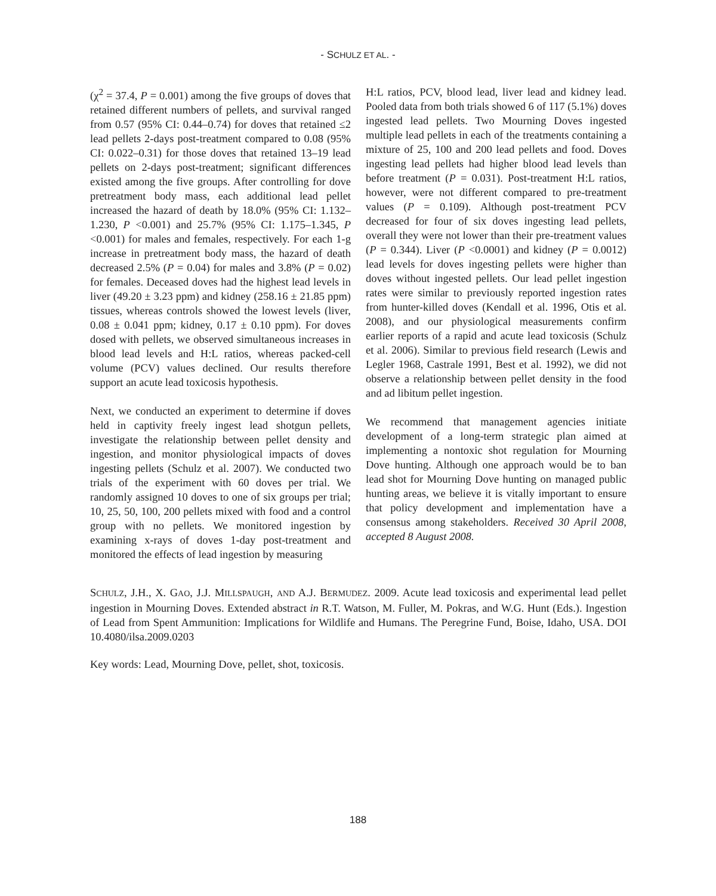- SCHULZ ET AL. -
(χ<sup>2</sup> = 37.4, P = 0.001) among the five groups of doves that retained different numbers of pellets, and survival ranged from 0.57 (95% CI: 0.44–0.74) for doves that retained ≤2 lead pellets 2-days post-treatment compared to 0.08 (95% CI: 0.022–0.31) for those doves that retained 13–19 lead pellets on 2-days post-treatment; significant differences existed among the five groups. After controlling for dove pretreatment body mass, each additional lead pellet increased the hazard of death by 18.0% (95% CI: 1.132–1.230, P <0.001) and 25.7% (95% CI: 1.175–1.345, P <0.001) for males and females, respectively. For each 1-g increase in pretreatment body mass, the hazard of death decreased 2.5% (P = 0.04) for males and 3.8% (P = 0.02) for females. Deceased doves had the highest lead levels in liver (49.20 ± 3.23 ppm) and kidney (258.16 ± 21.85 ppm) tissues, whereas controls showed the lowest levels (liver, 0.08 ± 0.041 ppm; kidney, 0.17 ± 0.10 ppm). For doves dosed with pellets, we observed simultaneous increases in blood lead levels and H:L ratios, whereas packed-cell volume (PCV) values declined. Our results therefore support an acute lead toxicosis hypothesis.
Next, we conducted an experiment to determine if doves held in captivity freely ingest lead shotgun pellets, investigate the relationship between pellet density and ingestion, and monitor physiological impacts of doves ingesting pellets (Schulz et al. 2007). We conducted two trials of the experiment with 60 doves per trial. We randomly assigned 10 doves to one of six groups per trial; 10, 25, 50, 100, 200 pellets mixed with food and a control group with no pellets. We monitored ingestion by examining x-rays of doves 1-day post-treatment and monitored the effects of lead ingestion by measuring
H:L ratios, PCV, blood lead, liver lead and kidney lead. Pooled data from both trials showed 6 of 117 (5.1%) doves ingested lead pellets. Two Mourning Doves ingested multiple lead pellets in each of the treatments containing a mixture of 25, 100 and 200 lead pellets and food. Doves ingesting lead pellets had higher blood lead levels than before treatment (P = 0.031). Post-treatment H:L ratios, however, were not different compared to pre-treatment values (P = 0.109). Although post-treatment PCV decreased for four of six doves ingesting lead pellets, overall they were not lower than their pre-treatment values (P = 0.344). Liver (P <0.0001) and kidney (P = 0.0012) lead levels for doves ingesting pellets were higher than doves without ingested pellets. Our lead pellet ingestion rates were similar to previously reported ingestion rates from hunter-killed doves (Kendall et al. 1996, Otis et al. 2008), and our physiological measurements confirm earlier reports of a rapid and acute lead toxicosis (Schulz et al. 2006). Similar to previous field research (Lewis and Legler 1968, Castrale 1991, Best et al. 1992), we did not observe a relationship between pellet density in the food and ad libitum pellet ingestion.
We recommend that management agencies initiate development of a long-term strategic plan aimed at implementing a nontoxic shot regulation for Mourning Dove hunting. Although one approach would be to ban lead shot for Mourning Dove hunting on managed public hunting areas, we believe it is vitally important to ensure that policy development and implementation have a consensus among stakeholders. Received 30 April 2008, accepted 8 August 2008.
SCHULZ, J.H., X. GAO, J.J. MILLSPAUGH, AND A.J. BERMUDEZ. 2009. Acute lead toxicosis and experimental lead pellet ingestion in Mourning Doves. Extended abstract in R.T. Watson, M. Fuller, M. Pokras, and W.G. Hunt (Eds.). Ingestion of Lead from Spent Ammunition: Implications for Wildlife and Humans. The Peregrine Fund, Boise, Idaho, USA. DOI 10.4080/ilsa.2009.0203
Key words: Lead, Mourning Dove, pellet, shot, toxicosis.
188